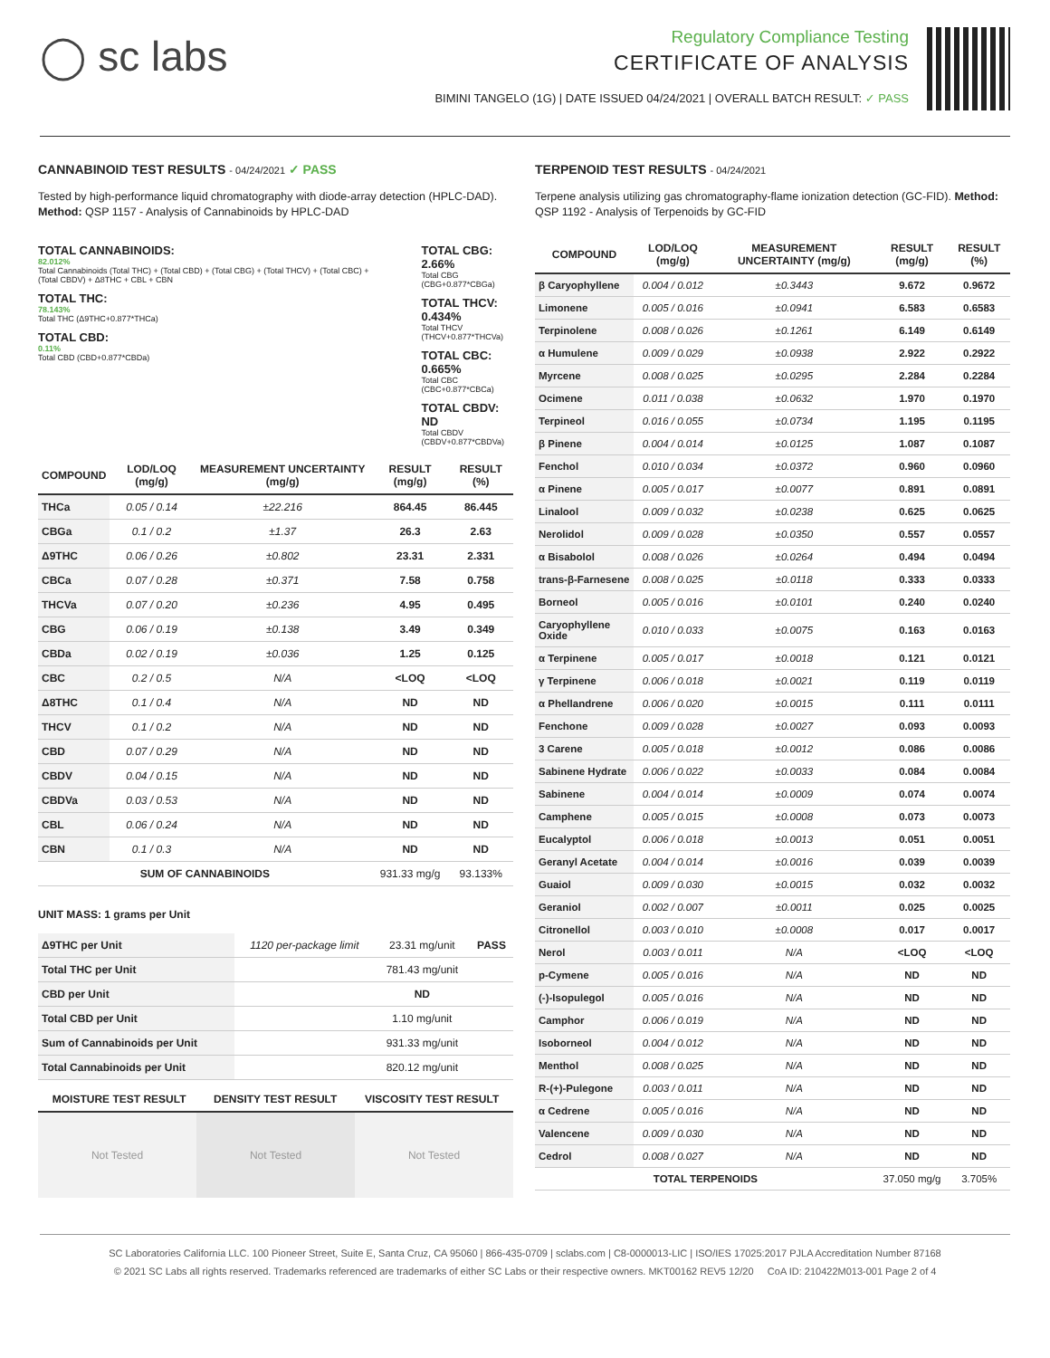◯ sc labs
Regulatory Compliance Testing
CERTIFICATE OF ANALYSIS
BIMINI TANGELO (1G) | DATE ISSUED 04/24/2021 | OVERALL BATCH RESULT: ✓ PASS
CANNABINOID TEST RESULTS - 04/24/2021 ✓ PASS
Tested by high-performance liquid chromatography with diode-array detection (HPLC-DAD). Method: QSP 1157 - Analysis of Cannabinoids by HPLC-DAD
TOTAL CANNABINOIDS:
82.012%
Total Cannabinoids (Total THC) + (Total CBD) + (Total CBG) + (Total THCV) + (Total CBC) + (Total CBDV) + Δ8THC + CBL + CBN
TOTAL THC:
78.143%
Total THC (Δ9THC+0.877*THCa)
TOTAL CBD:
0.11%
Total CBD (CBD+0.877*CBDa)
TOTAL CBG: 2.66%
Total CBG (CBG+0.877*CBGa)
TOTAL THCV: 0.434%
Total THCV (THCV+0.877*THCVa)
TOTAL CBC: 0.665%
Total CBC (CBC+0.877*CBCa)
TOTAL CBDV: ND
Total CBDV (CBDV+0.877*CBDVa)
| COMPOUND | LOD/LOQ (mg/g) | MEASUREMENT UNCERTAINTY (mg/g) | RESULT (mg/g) | RESULT (%) |
| --- | --- | --- | --- | --- |
| THCa | 0.05 / 0.14 | ±22.216 | 864.45 | 86.445 |
| CBGa | 0.1 / 0.2 | ±1.37 | 26.3 | 2.63 |
| Δ9THC | 0.06 / 0.26 | ±0.802 | 23.31 | 2.331 |
| CBCa | 0.07 / 0.28 | ±0.371 | 7.58 | 0.758 |
| THCVa | 0.07 / 0.20 | ±0.236 | 4.95 | 0.495 |
| CBG | 0.06 / 0.19 | ±0.138 | 3.49 | 0.349 |
| CBDa | 0.02 / 0.19 | ±0.036 | 1.25 | 0.125 |
| CBC | 0.2 / 0.5 | N/A | <LOQ | <LOQ |
| Δ8THC | 0.1 / 0.4 | N/A | ND | ND |
| THCV | 0.1 / 0.2 | N/A | ND | ND |
| CBD | 0.07 / 0.29 | N/A | ND | ND |
| CBDV | 0.04 / 0.15 | N/A | ND | ND |
| CBDVa | 0.03 / 0.53 | N/A | ND | ND |
| CBL | 0.06 / 0.24 | N/A | ND | ND |
| CBN | 0.1 / 0.3 | N/A | ND | ND |
| SUM OF CANNABINOIDS | | | 931.33 mg/g | 93.133% |
UNIT MASS: 1 grams per Unit
| Δ9THC per Unit | 1120 per-package limit | 23.31 mg/unit | PASS |
| Total THC per Unit | | 781.43 mg/unit | |
| CBD per Unit | | ND | |
| Total CBD per Unit | | 1.10 mg/unit | |
| Sum of Cannabinoids per Unit | | 931.33 mg/unit | |
| Total Cannabinoids per Unit | | 820.12 mg/unit | |
| MOISTURE TEST RESULT | DENSITY TEST RESULT | VISCOSITY TEST RESULT |
| --- | --- | --- |
Not Tested Not Tested Not Tested
TERPENOID TEST RESULTS - 04/24/2021
Terpene analysis utilizing gas chromatography-flame ionization detection (GC-FID). Method: QSP 1192 - Analysis of Terpenoids by GC-FID
| COMPOUND | LOD/LOQ (mg/g) | MEASUREMENT UNCERTAINTY (mg/g) | RESULT (mg/g) | RESULT (%) |
| --- | --- | --- | --- | --- |
| β Caryophyllene | 0.004 / 0.012 | ±0.3443 | 9.672 | 0.9672 |
| Limonene | 0.005 / 0.016 | ±0.0941 | 6.583 | 0.6583 |
| Terpinolene | 0.008 / 0.026 | ±0.1261 | 6.149 | 0.6149 |
| α Humulene | 0.009 / 0.029 | ±0.0938 | 2.922 | 0.2922 |
| Myrcene | 0.008 / 0.025 | ±0.0295 | 2.284 | 0.2284 |
| Ocimene | 0.011 / 0.038 | ±0.0632 | 1.970 | 0.1970 |
| Terpineol | 0.016 / 0.055 | ±0.0734 | 1.195 | 0.1195 |
| β Pinene | 0.004 / 0.014 | ±0.0125 | 1.087 | 0.1087 |
| Fenchol | 0.010 / 0.034 | ±0.0372 | 0.960 | 0.0960 |
| α Pinene | 0.005 / 0.017 | ±0.0077 | 0.891 | 0.0891 |
| Linalool | 0.009 / 0.032 | ±0.0238 | 0.625 | 0.0625 |
| Nerolidol | 0.009 / 0.028 | ±0.0350 | 0.557 | 0.0557 |
| α Bisabolol | 0.008 / 0.026 | ±0.0264 | 0.494 | 0.0494 |
| trans-β-Farnesene | 0.008 / 0.025 | ±0.0118 | 0.333 | 0.0333 |
| Borneol | 0.005 / 0.016 | ±0.0101 | 0.240 | 0.0240 |
| Caryophyllene Oxide | 0.010 / 0.033 | ±0.0075 | 0.163 | 0.0163 |
| α Terpinene | 0.005 / 0.017 | ±0.0018 | 0.121 | 0.0121 |
| γ Terpinene | 0.006 / 0.018 | ±0.0021 | 0.119 | 0.0119 |
| α Phellandrene | 0.006 / 0.020 | ±0.0015 | 0.111 | 0.0111 |
| Fenchone | 0.009 / 0.028 | ±0.0027 | 0.093 | 0.0093 |
| 3 Carene | 0.005 / 0.018 | ±0.0012 | 0.086 | 0.0086 |
| Sabinene Hydrate | 0.006 / 0.022 | ±0.0033 | 0.084 | 0.0084 |
| Sabinene | 0.004 / 0.014 | ±0.0009 | 0.074 | 0.0074 |
| Camphene | 0.005 / 0.015 | ±0.0008 | 0.073 | 0.0073 |
| Eucalyptol | 0.006 / 0.018 | ±0.0013 | 0.051 | 0.0051 |
| Geranyl Acetate | 0.004 / 0.014 | ±0.0016 | 0.039 | 0.0039 |
| Guaiol | 0.009 / 0.030 | ±0.0015 | 0.032 | 0.0032 |
| Geraniol | 0.002 / 0.007 | ±0.0011 | 0.025 | 0.0025 |
| Citronellol | 0.003 / 0.010 | ±0.0008 | 0.017 | 0.0017 |
| Nerol | 0.003 / 0.011 | N/A | <LOQ | <LOQ |
| p-Cymene | 0.005 / 0.016 | N/A | ND | ND |
| (-)-Isopulegol | 0.005 / 0.016 | N/A | ND | ND |
| Camphor | 0.006 / 0.019 | N/A | ND | ND |
| Isoborneol | 0.004 / 0.012 | N/A | ND | ND |
| Menthol | 0.008 / 0.025 | N/A | ND | ND |
| R-(+)-Pulegone | 0.003 / 0.011 | N/A | ND | ND |
| α Cedrene | 0.005 / 0.016 | N/A | ND | ND |
| Valencene | 0.009 / 0.030 | N/A | ND | ND |
| Cedrol | 0.008 / 0.027 | N/A | ND | ND |
| TOTAL TERPENOIDS | | | 37.050 mg/g | 3.705% |
SC Laboratories California LLC. 100 Pioneer Street, Suite E, Santa Cruz, CA 95060 | 866-435-0709 | sclabs.com | C8-0000013-LIC | ISO/IES 17025:2017 PJLA Accreditation Number 87168
© 2021 SC Labs all rights reserved. Trademarks referenced are trademarks of either SC Labs or their respective owners. MKT00162 REV5 12/20 CoA ID: 210422M013-001 Page 2 of 4